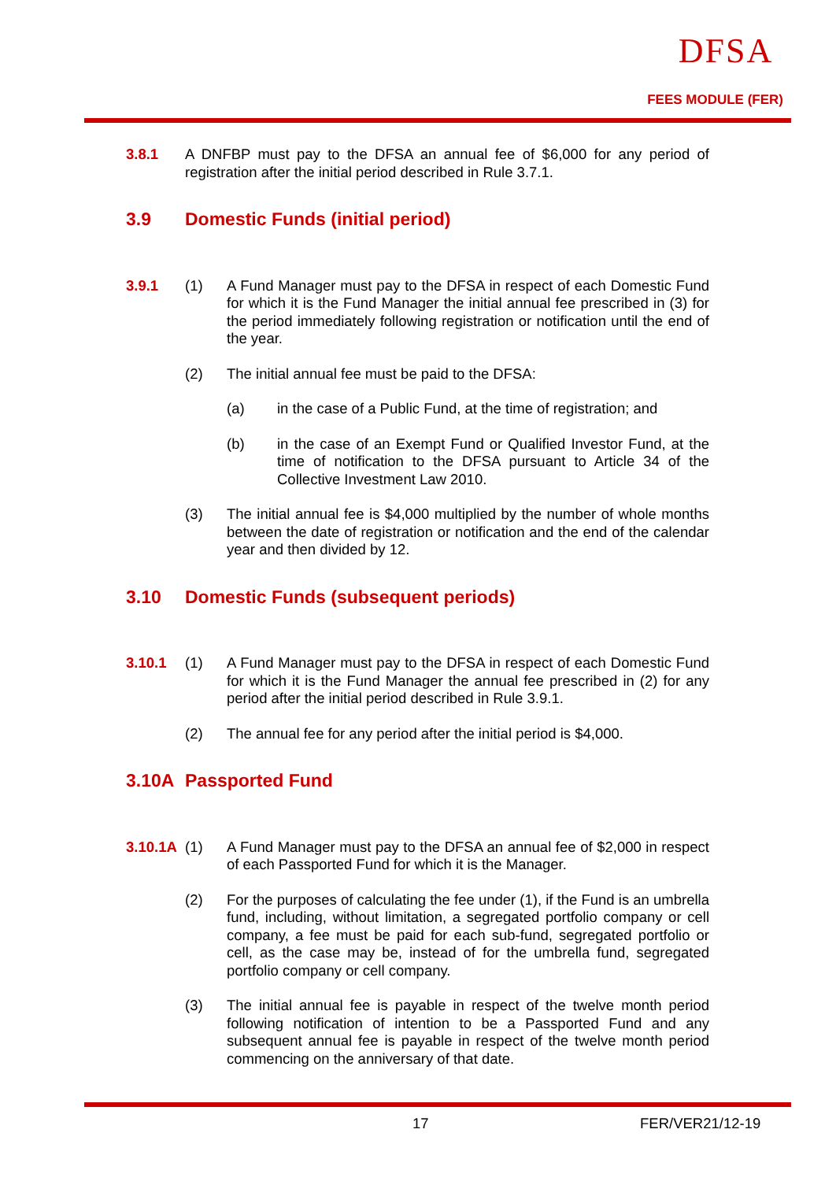DFSA
FEES MODULE (FER)
3.8.1 A DNFBP must pay to the DFSA an annual fee of $6,000 for any period of registration after the initial period described in Rule 3.7.1.
3.9 Domestic Funds (initial period)
3.9.1 (1) A Fund Manager must pay to the DFSA in respect of each Domestic Fund for which it is the Fund Manager the initial annual fee prescribed in (3) for the period immediately following registration or notification until the end of the year.
(2) The initial annual fee must be paid to the DFSA:
(a) in the case of a Public Fund, at the time of registration; and
(b) in the case of an Exempt Fund or Qualified Investor Fund, at the time of notification to the DFSA pursuant to Article 34 of the Collective Investment Law 2010.
(3) The initial annual fee is $4,000 multiplied by the number of whole months between the date of registration or notification and the end of the calendar year and then divided by 12.
3.10 Domestic Funds (subsequent periods)
3.10.1 (1) A Fund Manager must pay to the DFSA in respect of each Domestic Fund for which it is the Fund Manager the annual fee prescribed in (2) for any period after the initial period described in Rule 3.9.1.
(2) The annual fee for any period after the initial period is $4,000.
3.10A Passported Fund
3.10.1A
(1) A Fund Manager must pay to the DFSA an annual fee of $2,000 in respect of each Passported Fund for which it is the Manager.
(2) For the purposes of calculating the fee under (1), if the Fund is an umbrella fund, including, without limitation, a segregated portfolio company or cell company, a fee must be paid for each sub-fund, segregated portfolio or cell, as the case may be, instead of for the umbrella fund, segregated portfolio company or cell company.
(3) The initial annual fee is payable in respect of the twelve month period following notification of intention to be a Passported Fund and any subsequent annual fee is payable in respect of the twelve month period commencing on the anniversary of that date.
17 FER/VER21/12-19